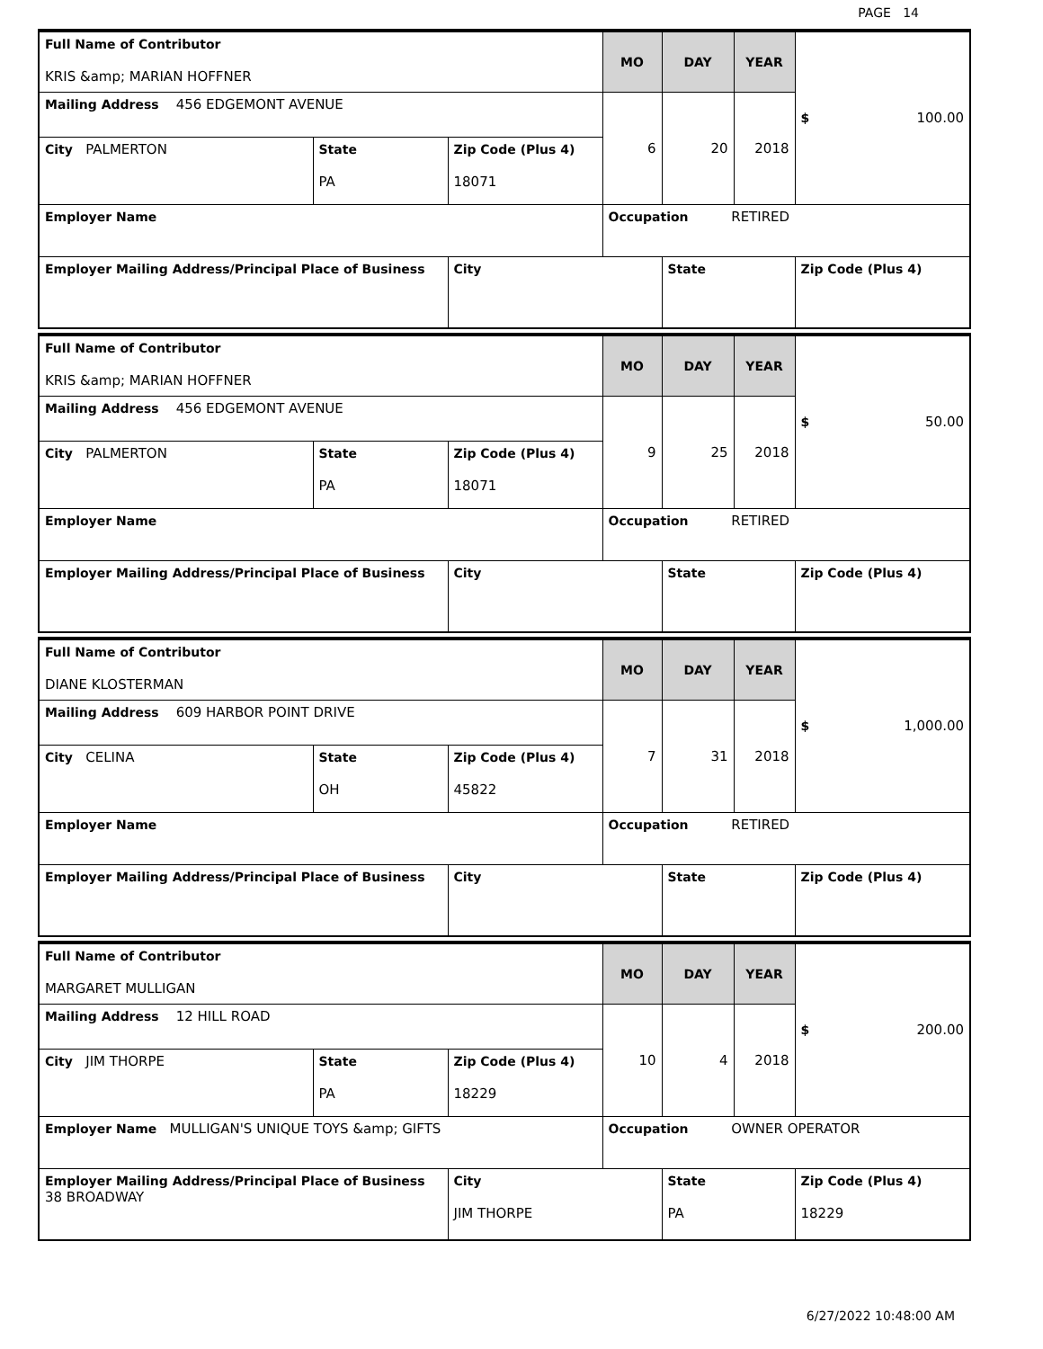PAGE 14
| Full Name of Contributor KRIS &amp; MARIAN HOFFNER | | | MO | DAY | YEAR | $ 100.00 |
| Mailing Address 456 EDGEMONT AVENUE | | | 6 | 20 | 2018 | |
| City PALMERTON | State PA | Zip Code (Plus 4) 18071 | | | | |
| Employer Name | | | Occupation RETIRED | | | |
| Employer Mailing Address/Principal Place of Business | | City | | State | | Zip Code (Plus 4) |
| Full Name of Contributor KRIS &amp; MARIAN HOFFNER | | | MO | DAY | YEAR | $ 50.00 |
| Mailing Address 456 EDGEMONT AVENUE | | | 9 | 25 | 2018 | |
| City PALMERTON | State PA | Zip Code (Plus 4) 18071 | | | | |
| Employer Name | | | Occupation RETIRED | | | |
| Employer Mailing Address/Principal Place of Business | | City | | State | | Zip Code (Plus 4) |
| Full Name of Contributor DIANE KLOSTERMAN | | | MO | DAY | YEAR | $ 1,000.00 |
| Mailing Address 609 HARBOR POINT DRIVE | | | 7 | 31 | 2018 | |
| City CELINA | State OH | Zip Code (Plus 4) 45822 | | | | |
| Employer Name | | | Occupation RETIRED | | | |
| Employer Mailing Address/Principal Place of Business | | City | | State | | Zip Code (Plus 4) |
| Full Name of Contributor MARGARET MULLIGAN | | | MO | DAY | YEAR | $ 200.00 |
| Mailing Address 12 HILL ROAD | | | 10 | 4 | 2018 | |
| City JIM THORPE | State PA | Zip Code (Plus 4) 18229 | | | | |
| Employer Name MULLIGAN'S UNIQUE TOYS &amp; GIFTS | | | Occupation OWNER OPERATOR | | | |
| Employer Mailing Address/Principal Place of Business 38 BROADWAY | | City JIM THORPE | | State PA | | Zip Code (Plus 4) 18229 |
6/27/2022 10:48:00 AM